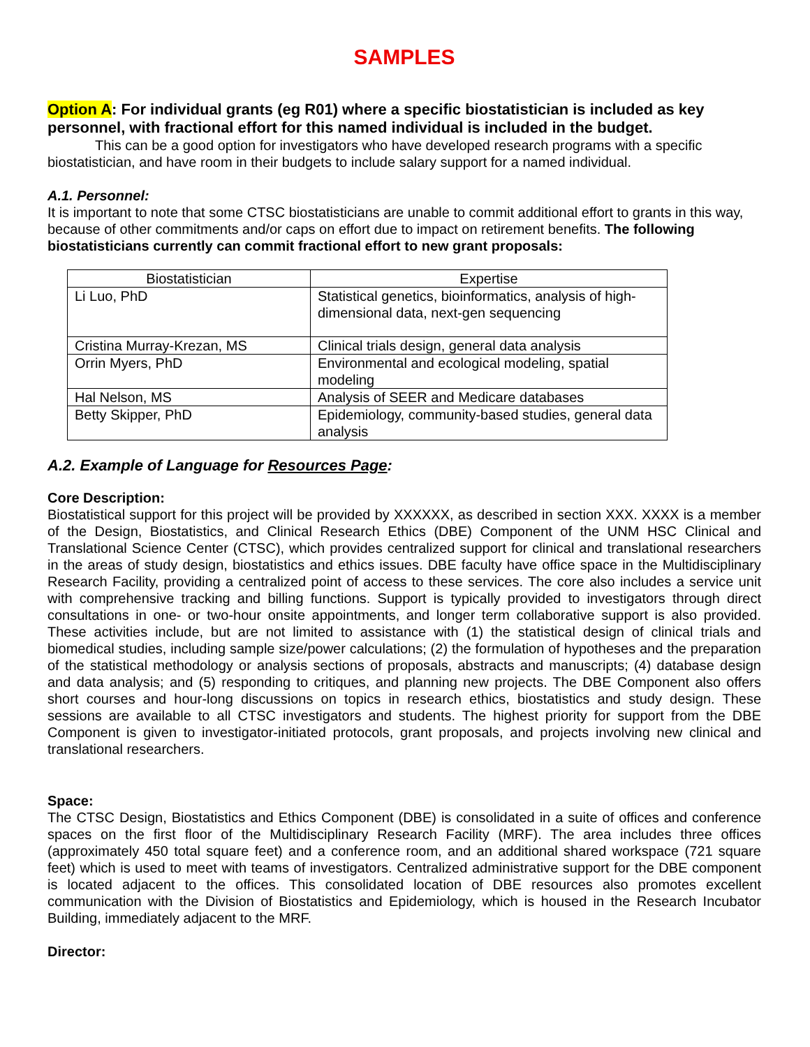SAMPLES
Option A: For individual grants (eg R01) where a specific biostatistician is included as key personnel, with fractional effort for this named individual is included in the budget.
This can be a good option for investigators who have developed research programs with a specific biostatistician, and have room in their budgets to include salary support for a named individual.
A.1. Personnel:
It is important to note that some CTSC biostatisticians are unable to commit additional effort to grants in this way, because of other commitments and/or caps on effort due to impact on retirement benefits. The following biostatisticians currently can commit fractional effort to new grant proposals:
| Biostatistician | Expertise |
| --- | --- |
| Li Luo, PhD | Statistical genetics, bioinformatics, analysis of high-dimensional data, next-gen sequencing |
| Cristina Murray-Krezan, MS | Clinical trials design, general data analysis |
| Orrin Myers, PhD | Environmental and ecological modeling, spatial modeling |
| Hal Nelson, MS | Analysis of SEER and Medicare databases |
| Betty Skipper, PhD | Epidemiology, community-based studies, general data analysis |
A.2. Example of Language for Resources Page:
Core Description:
Biostatistical support for this project will be provided by XXXXXX, as described in section XXX. XXXX is a member of the Design, Biostatistics, and Clinical Research Ethics (DBE) Component of the UNM HSC Clinical and Translational Science Center (CTSC), which provides centralized support for clinical and translational researchers in the areas of study design, biostatistics and ethics issues. DBE faculty have office space in the Multidisciplinary Research Facility, providing a centralized point of access to these services. The core also includes a service unit with comprehensive tracking and billing functions. Support is typically provided to investigators through direct consultations in one- or two-hour onsite appointments, and longer term collaborative support is also provided. These activities include, but are not limited to assistance with (1) the statistical design of clinical trials and biomedical studies, including sample size/power calculations; (2) the formulation of hypotheses and the preparation of the statistical methodology or analysis sections of proposals, abstracts and manuscripts; (4) database design and data analysis; and (5) responding to critiques, and planning new projects. The DBE Component also offers short courses and hour-long discussions on topics in research ethics, biostatistics and study design. These sessions are available to all CTSC investigators and students. The highest priority for support from the DBE Component is given to investigator-initiated protocols, grant proposals, and projects involving new clinical and translational researchers.
Space:
The CTSC Design, Biostatistics and Ethics Component (DBE) is consolidated in a suite of offices and conference spaces on the first floor of the Multidisciplinary Research Facility (MRF). The area includes three offices (approximately 450 total square feet) and a conference room, and an additional shared workspace (721 square feet) which is used to meet with teams of investigators. Centralized administrative support for the DBE component is located adjacent to the offices. This consolidated location of DBE resources also promotes excellent communication with the Division of Biostatistics and Epidemiology, which is housed in the Research Incubator Building, immediately adjacent to the MRF.
Director: